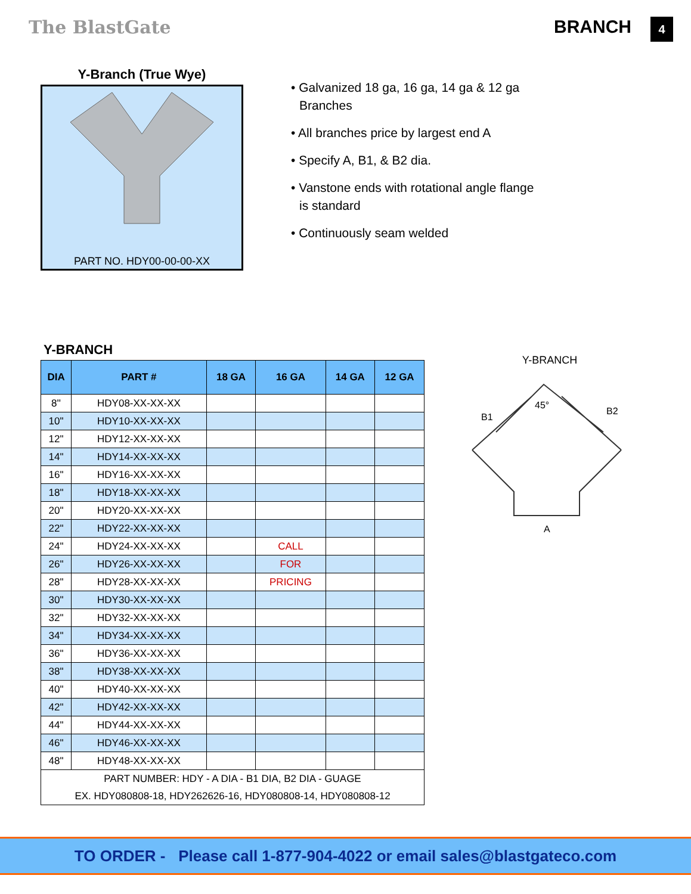The BlastGate BRANCH 4
Y-Branch (True Wye)
PART NO. HDY00-00-00-XX
• Galvanized 18 ga, 16 ga, 14 ga & 12 ga Branches
• All branches price by largest end A
• Specify A, B1, & B2 dia.
• Vanstone ends with rotational angle flange is standard
• Continuously seam welded
Y-BRANCH
| DIA | PART # | 18 GA | 16 GA | 14 GA | 12 GA |
| --- | --- | --- | --- | --- | --- |
| 8'' | HDY08-XX-XX-XX | | | | |
| 10" | HDY10-XX-XX-XX | | | | |
| 12" | HDY12-XX-XX-XX | | | | |
| 14" | HDY14-XX-XX-XX | | | | |
| 16" | HDY16-XX-XX-XX | | | | |
| 18" | HDY18-XX-XX-XX | | | | |
| 20" | HDY20-XX-XX-XX | | | | |
| 22" | HDY22-XX-XX-XX | | | | |
| 24" | HDY24-XX-XX-XX | | CALL | | |
| 26" | HDY26-XX-XX-XX | | FOR | | |
| 28" | HDY28-XX-XX-XX | | PRICING | | |
| 30" | HDY30-XX-XX-XX | | | | |
| 32" | HDY32-XX-XX-XX | | | | |
| 34" | HDY34-XX-XX-XX | | | | |
| 36" | HDY36-XX-XX-XX | | | | |
| 38" | HDY38-XX-XX-XX | | | | |
| 40" | HDY40-XX-XX-XX | | | | |
| 42" | HDY42-XX-XX-XX | | | | |
| 44" | HDY44-XX-XX-XX | | | | |
| 46" | HDY46-XX-XX-XX | | | | |
| 48" | HDY48-XX-XX-XX | | | | |
| PART NUMBER: HDY - A DIA - B1 DIA, B2 DIA - GUAGE | | | | | |
| EX. HDY080808-18, HDY262626-16, HDY080808-14, HDY080808-12 | | | | | |
Y-BRANCH
B1
B2
45°
A
TO ORDER - Please call 1-877-904-4022 or email sales@blastgateco.com